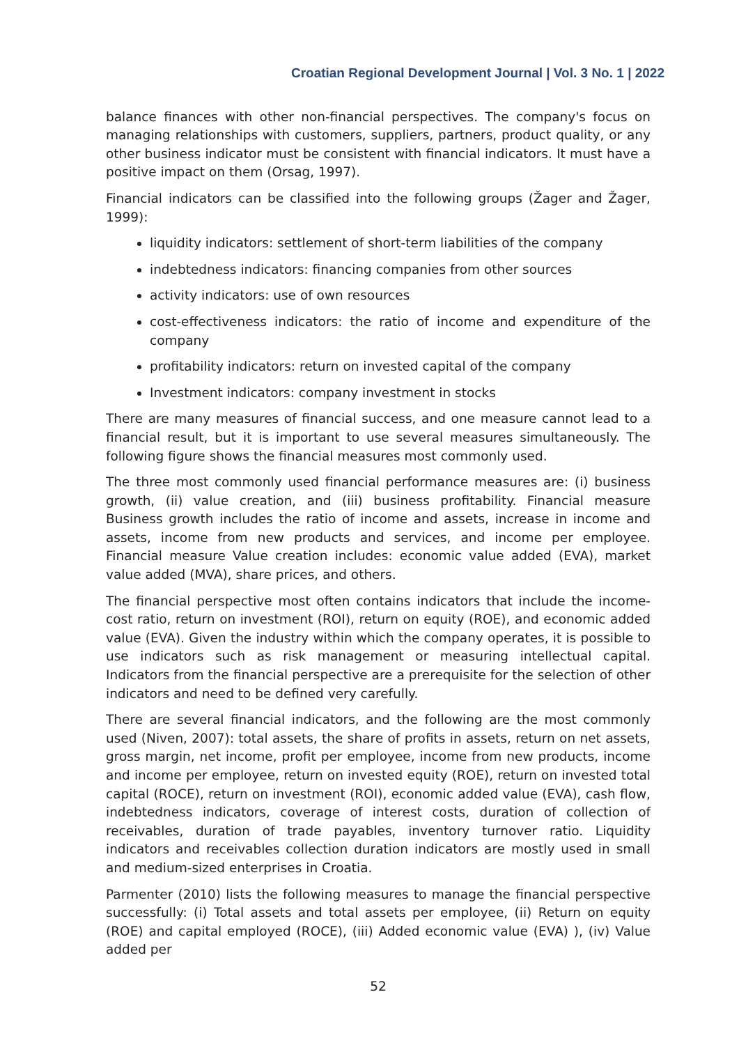Croatian Regional Development Journal | Vol. 3 No. 1 | 2022
balance finances with other non-financial perspectives. The company's focus on managing relationships with customers, suppliers, partners, product quality, or any other business indicator must be consistent with financial indicators. It must have a positive impact on them (Orsag, 1997).
Financial indicators can be classified into the following groups (Žager and Žager, 1999):
liquidity indicators: settlement of short-term liabilities of the company
indebtedness indicators: financing companies from other sources
activity indicators: use of own resources
cost-effectiveness indicators: the ratio of income and expenditure of the company
profitability indicators: return on invested capital of the company
Investment indicators: company investment in stocks
There are many measures of financial success, and one measure cannot lead to a financial result, but it is important to use several measures simultaneously. The following figure shows the financial measures most commonly used.
The three most commonly used financial performance measures are: (i) business growth, (ii) value creation, and (iii) business profitability. Financial measure Business growth includes the ratio of income and assets, increase in income and assets, income from new products and services, and income per employee. Financial measure Value creation includes: economic value added (EVA), market value added (MVA), share prices, and others.
The financial perspective most often contains indicators that include the income-cost ratio, return on investment (ROI), return on equity (ROE), and economic added value (EVA). Given the industry within which the company operates, it is possible to use indicators such as risk management or measuring intellectual capital. Indicators from the financial perspective are a prerequisite for the selection of other indicators and need to be defined very carefully.
There are several financial indicators, and the following are the most commonly used (Niven, 2007): total assets, the share of profits in assets, return on net assets, gross margin, net income, profit per employee, income from new products, income and income per employee, return on invested equity (ROE), return on invested total capital (ROCE), return on investment (ROI), economic added value (EVA), cash flow, indebtedness indicators, coverage of interest costs, duration of collection of receivables, duration of trade payables, inventory turnover ratio. Liquidity indicators and receivables collection duration indicators are mostly used in small and medium-sized enterprises in Croatia.
Parmenter (2010) lists the following measures to manage the financial perspective successfully: (i) Total assets and total assets per employee, (ii) Return on equity (ROE) and capital employed (ROCE), (iii) Added economic value (EVA) ), (iv) Value added per
52